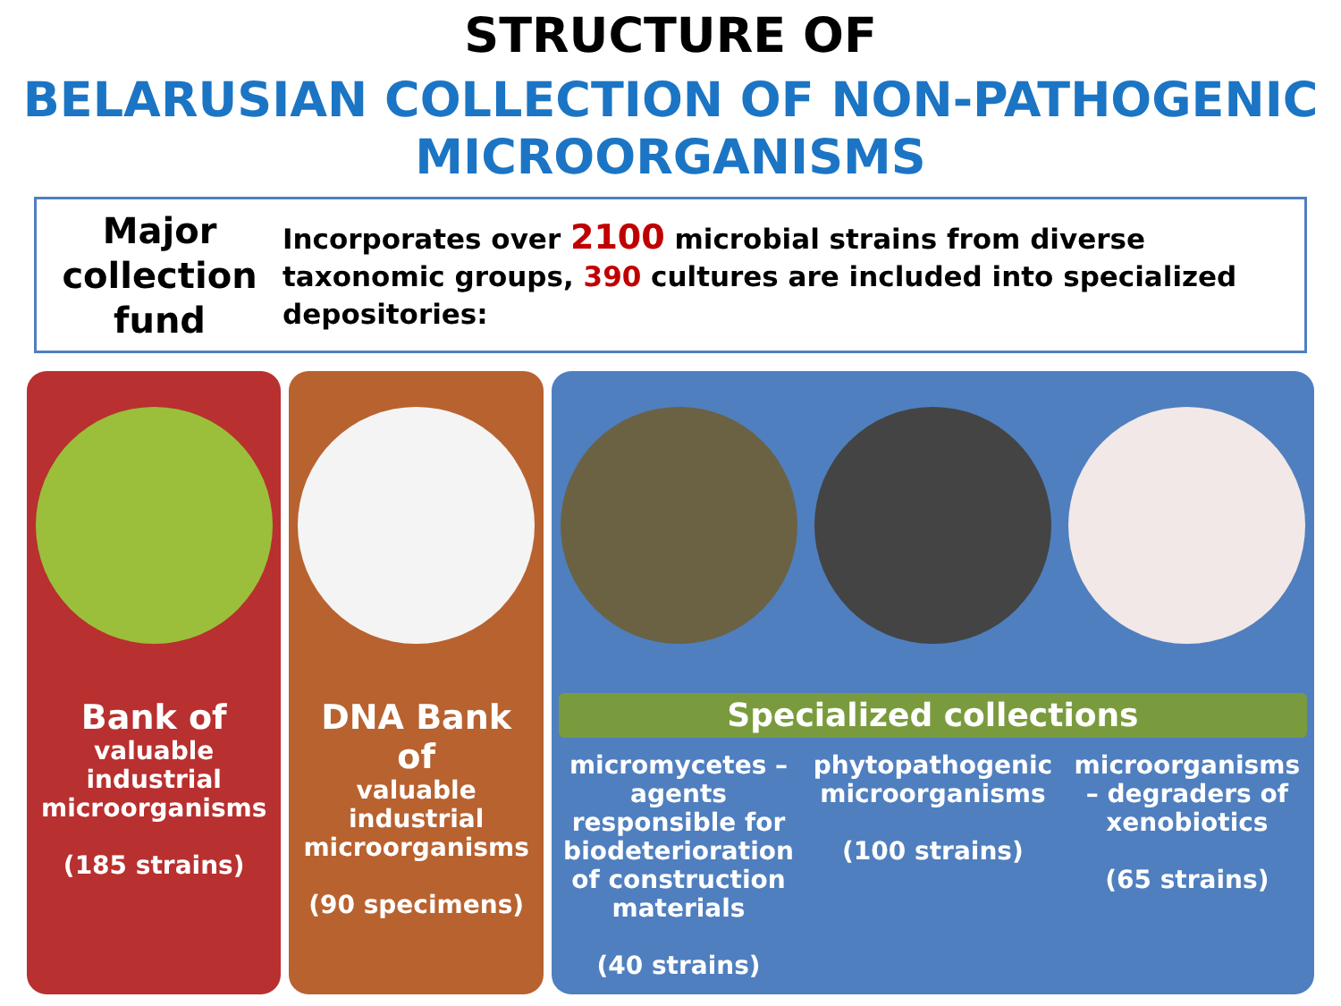STRUCTURE OF
BELARUSIAN COLLECTION OF NON-PATHOGENIC
MICROORGANISMS
Major collection fund
Incorporates over 2100 microbial strains from diverse taxonomic groups, 390 cultures are included into specialized depositories:
Bank of
valuable industrial microorganisms
(185 strains)
DNA Bank of
valuable industrial microorganisms
(90 specimens)
Specialized collections
micromycetes – agents responsible for biodeterioration of construction materials
(40 strains)
phytopathogenic microorganisms
(100 strains)
microorganisms – degraders of xenobiotics
(65 strains)